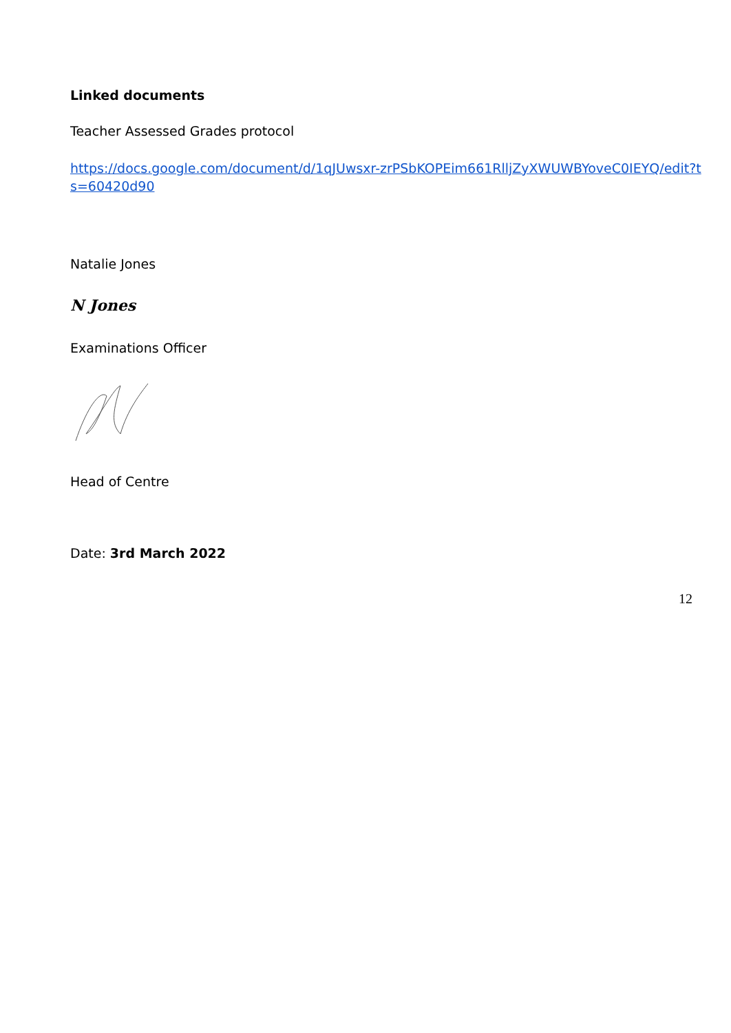Linked documents
Teacher Assessed Grades protocol
https://docs.google.com/document/d/1qJUwsxr-zrPSbKOPEim661RlljZyXWUWBYoveC0IEYQ/edit?ts=60420d90
Natalie Jones
N Jones
Examinations Officer
Head of Centre
Date: 3rd March 2022
12